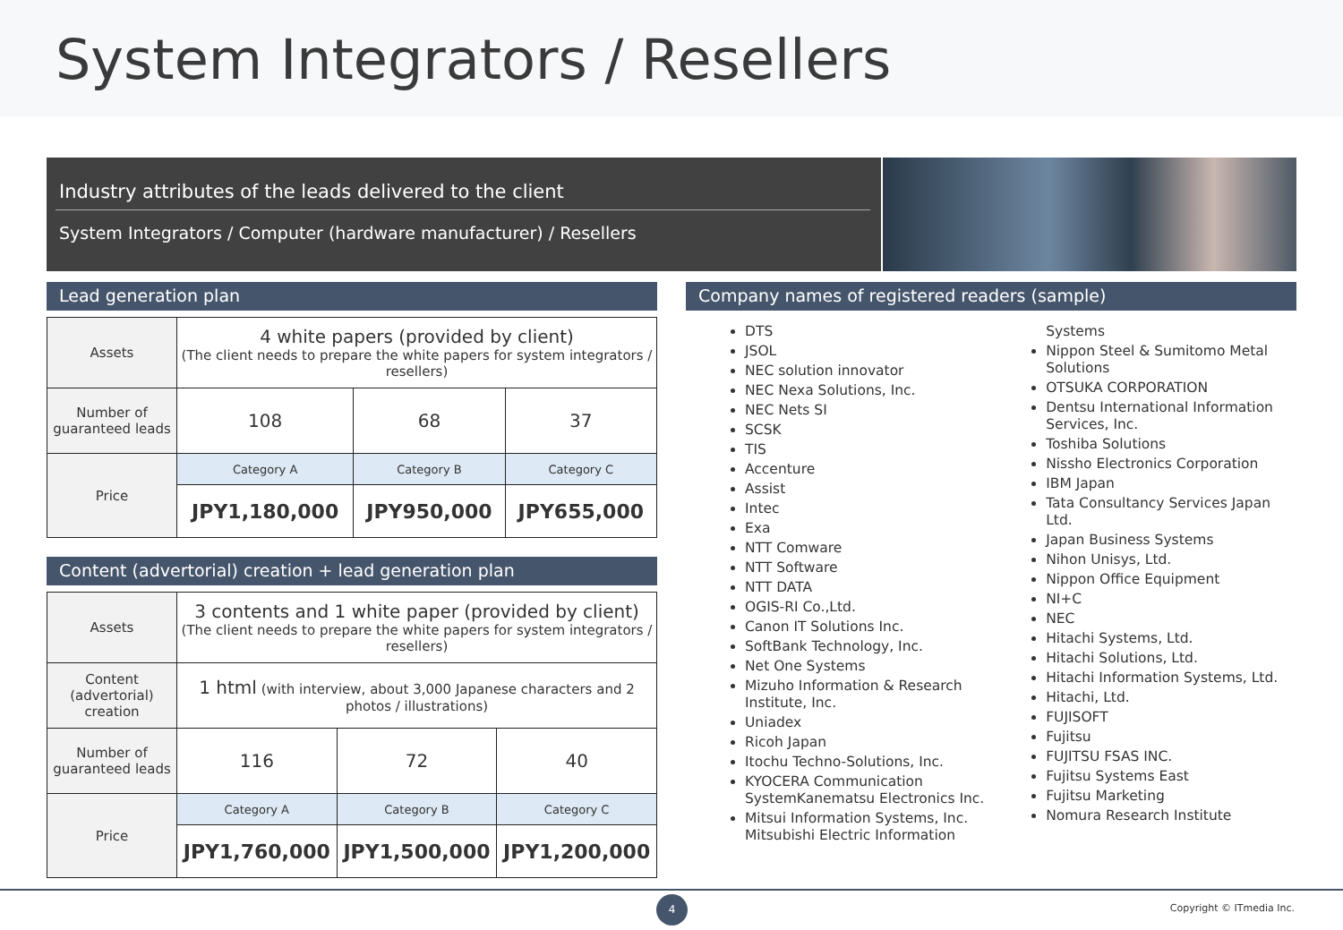System Integrators / Resellers
Industry attributes of the leads delivered to the client
System Integrators / Computer (hardware manufacturer) / Resellers
Lead generation plan
| Assets | 4 white papers (provided by client) (The client needs to prepare the white papers for system integrators / resellers) | | |
| Number of guaranteed leads | 108 | 68 | 37 |
| Price | Category A | Category B | Category C |
| | JPY1,180,000 | JPY950,000 | JPY655,000 |
Content (advertorial) creation + lead generation plan
| Assets | 3 contents and 1 white paper (provided by client) (The client needs to prepare the white papers for system integrators / resellers) | | |
| Content (advertorial) creation | 1 html (with interview, about 3,000 Japanese characters and 2 photos / illustrations) | | |
| Number of guaranteed leads | 116 | 72 | 40 |
| Price | Category A | Category B | Category C |
| | JPY1,760,000 | JPY1,500,000 | JPY1,200,000 |
Company names of registered readers (sample)
DTS
JSOL
NEC solution innovator
NEC Nexa Solutions, Inc.
NEC Nets SI
SCSK
TIS
Accenture
Assist
Intec
Exa
NTT Comware
NTT Software
NTT DATA
OGIS-RI Co.,Ltd.
Canon IT Solutions Inc.
SoftBank Technology, Inc.
Net One Systems
Mizuho Information & Research Institute, Inc.
Uniadex
Ricoh Japan
Itochu Techno-Solutions, Inc.
KYOCERA Communication SystemKanematsu Electronics Inc.
Mitsui Information Systems, Inc. Mitsubishi Electric Information
Systems
Nippon Steel & Sumitomo Metal Solutions
OTSUKA CORPORATION
Dentsu International Information Services, Inc.
Toshiba Solutions
Nissho Electronics Corporation
IBM Japan
Tata Consultancy Services Japan Ltd.
Japan Business Systems
Nihon Unisys, Ltd.
Nippon Office Equipment
NI+C
NEC
Hitachi Systems, Ltd.
Hitachi Solutions, Ltd.
Hitachi Information Systems, Ltd.
Hitachi, Ltd.
FUJISOFT
Fujitsu
FUJITSU FSAS INC.
Fujitsu Systems East
Fujitsu Marketing
Nomura Research Institute
4
Copyright © ITmedia Inc.